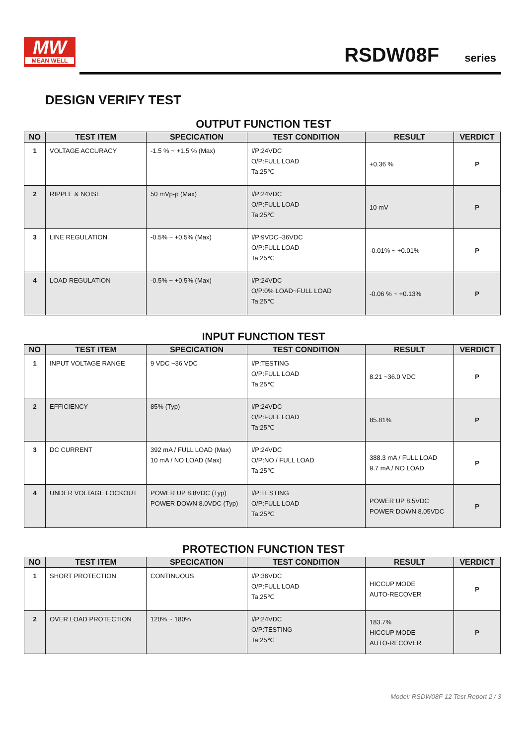MW
MEAN WELL
RSDW08F series
DESIGN VERIFY TEST
OUTPUT FUNCTION TEST
| NO | TEST ITEM | SPECICATION | TEST CONDITION | RESULT | VERDICT |
| --- | --- | --- | --- | --- | --- |
| 1 | VOLTAGE ACCURACY | -1.5 % ~ +1.5 % (Max) | I/P:24VDC O/P:FULL LOAD Ta:25℃ | +0.36 % | P |
| 2 | RIPPLE & NOISE | 50 mVp-p (Max) | I/P:24VDC O/P:FULL LOAD Ta:25℃ | 10 mV | P |
| 3 | LINE REGULATION | -0.5% ~ +0.5% (Max) | I/P:9VDC~36VDC O/P:FULL LOAD Ta:25℃ | -0.01% ~ +0.01% | P |
| 4 | LOAD REGULATION | -0.5% ~ +0.5% (Max) | I/P:24VDC O/P:0% LOAD~FULL LOAD Ta:25℃ | -0.06 % ~ +0.13% | P |
INPUT FUNCTION TEST
| NO | TEST ITEM | SPECICATION | TEST CONDITION | RESULT | VERDICT |
| --- | --- | --- | --- | --- | --- |
| 1 | INPUT VOLTAGE RANGE | 9 VDC ~36 VDC | I/P:TESTING O/P:FULL LOAD Ta:25℃ | 8.21 ~36.0 VDC | P |
| 2 | EFFICIENCY | 85% (Typ) | I/P:24VDC O/P:FULL LOAD Ta:25℃ | 85.81% | P |
| 3 | DC CURRENT | 392 mA / FULL LOAD (Max) 10 mA / NO LOAD (Max) | I/P:24VDC O/P:NO / FULL LOAD Ta:25℃ | 388.3 mA / FULL LOAD 9.7 mA / NO LOAD | P |
| 4 | UNDER VOLTAGE LOCKOUT | POWER UP 8.8VDC (Typ) POWER DOWN 8.0VDC (Typ) | I/P:TESTING O/P:FULL LOAD Ta:25℃ | POWER UP 8.5VDC POWER DOWN 8.05VDC | P |
PROTECTION FUNCTION TEST
| NO | TEST ITEM | SPECICATION | TEST CONDITION | RESULT | VERDICT |
| --- | --- | --- | --- | --- | --- |
| 1 | SHORT PROTECTION | CONTINUOUS | I/P:36VDC O/P:FULL LOAD Ta:25℃ | HICCUP MODE AUTO-RECOVER | P |
| 2 | OVER LOAD PROTECTION | 120% ~ 180% | I/P:24VDC O/P:TESTING Ta:25℃ | 183.7% HICCUP MODE AUTO-RECOVER | P |
Model: RSDW08F-12 Test Report 2 / 3